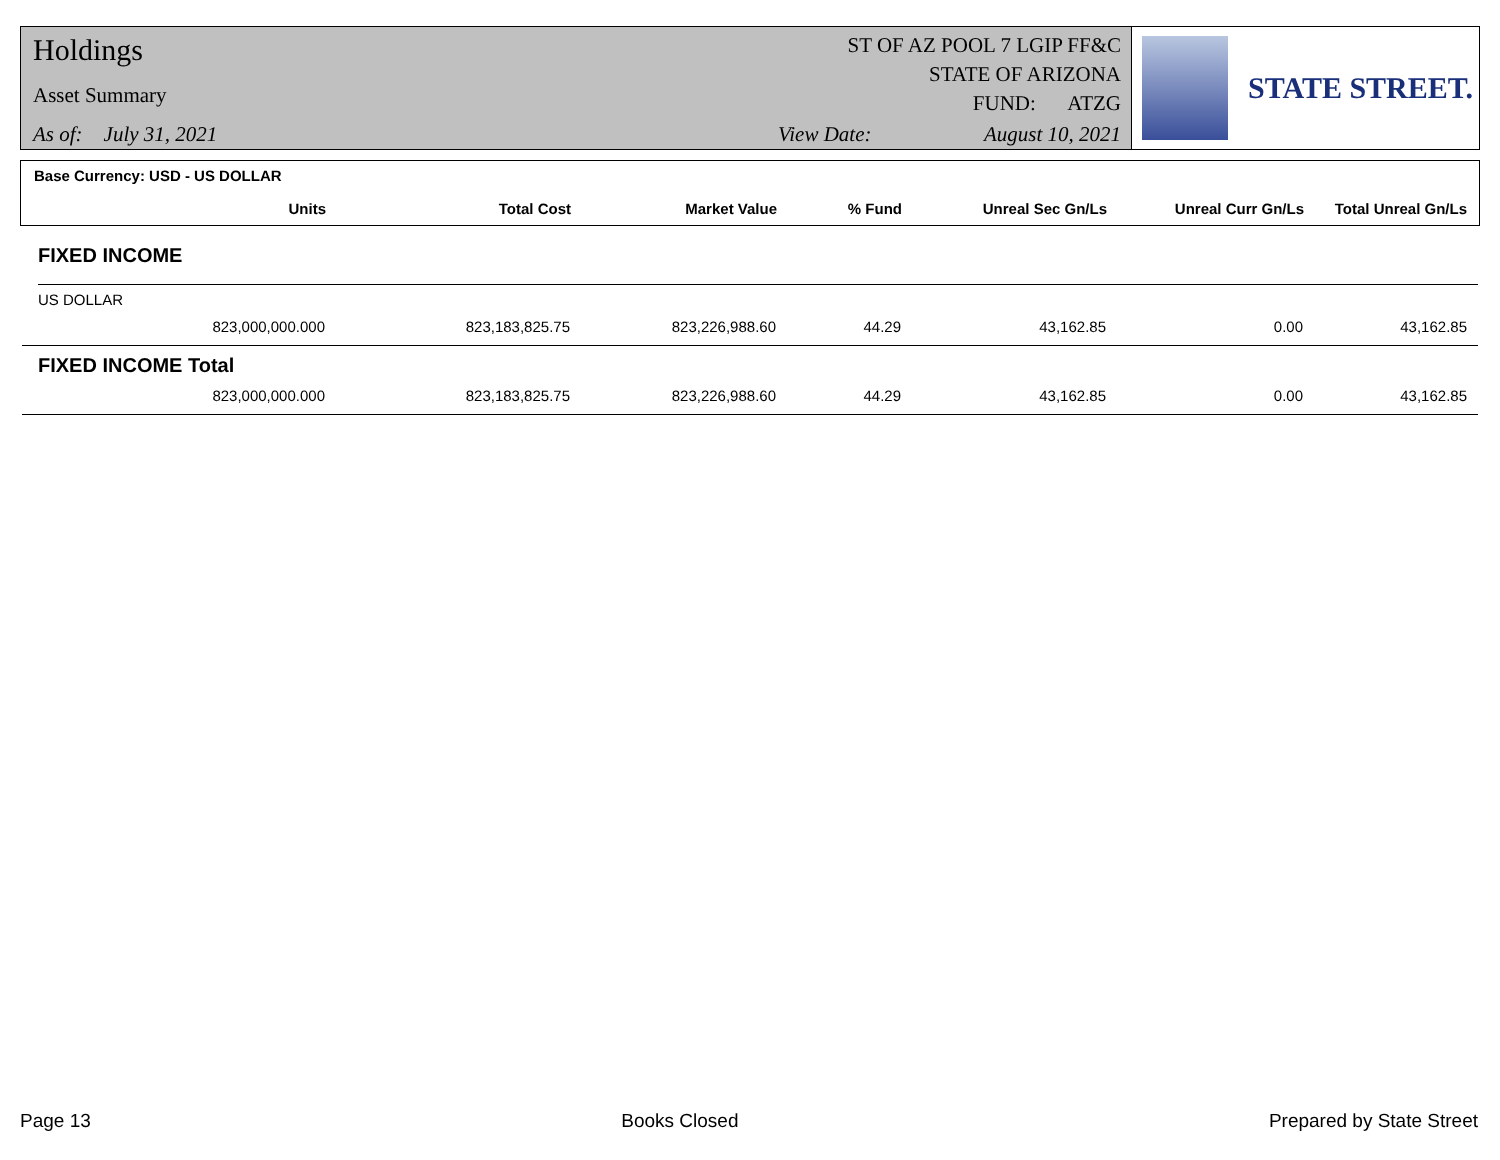Holdings
Asset Summary
As of: July 31, 2021
ST OF AZ POOL 7 LGIP FF&C
STATE OF ARIZONA
FUND: ATZG
View Date: August 10, 2021
STATE STREET.
Base Currency: USD - US DOLLAR
| Units | Total Cost | Market Value | % Fund | Unreal Sec Gn/Ls | Unreal Curr Gn/Ls | Total Unreal Gn/Ls |
| --- | --- | --- | --- | --- | --- | --- |
FIXED INCOME
US DOLLAR
| 823,000,000.000 | 823,183,825.75 | 823,226,988.60 | 44.29 | 43,162.85 | 0.00 | 43,162.85 |
FIXED INCOME Total
| 823,000,000.000 | 823,183,825.75 | 823,226,988.60 | 44.29 | 43,162.85 | 0.00 | 43,162.85 |
Page 13 Books Closed Prepared by State Street